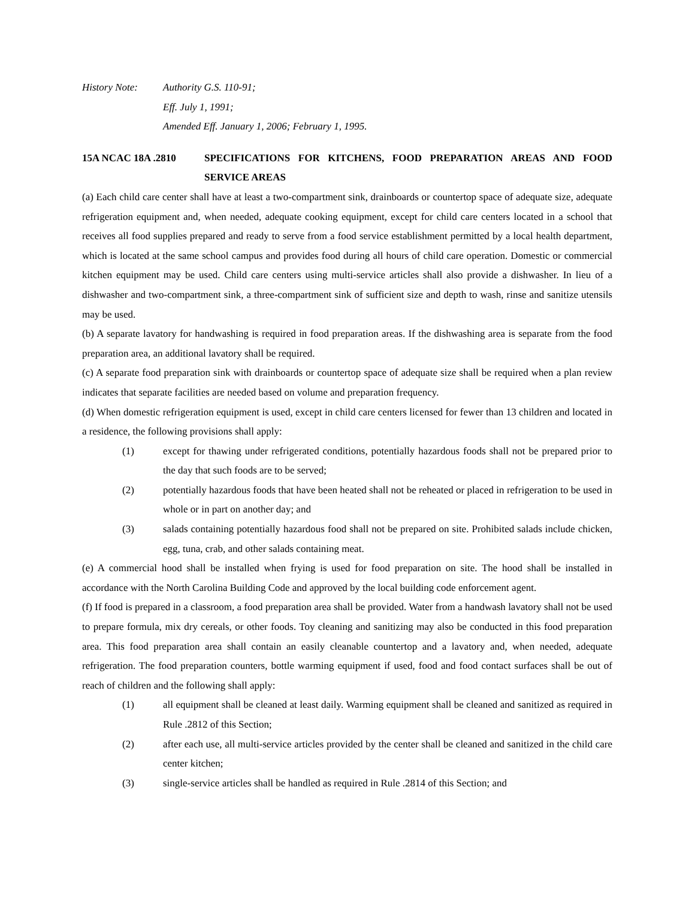History Note: Authority G.S. 110-91;
Eff. July 1, 1991;
Amended Eff. January 1, 2006; February 1, 1995.
15A NCAC 18A .2810 SPECIFICATIONS FOR KITCHENS, FOOD PREPARATION AREAS AND FOOD SERVICE AREAS
(a) Each child care center shall have at least a two-compartment sink, drainboards or countertop space of adequate size, adequate refrigeration equipment and, when needed, adequate cooking equipment, except for child care centers located in a school that receives all food supplies prepared and ready to serve from a food service establishment permitted by a local health department, which is located at the same school campus and provides food during all hours of child care operation. Domestic or commercial kitchen equipment may be used. Child care centers using multi-service articles shall also provide a dishwasher. In lieu of a dishwasher and two-compartment sink, a three-compartment sink of sufficient size and depth to wash, rinse and sanitize utensils may be used.
(b) A separate lavatory for handwashing is required in food preparation areas. If the dishwashing area is separate from the food preparation area, an additional lavatory shall be required.
(c) A separate food preparation sink with drainboards or countertop space of adequate size shall be required when a plan review indicates that separate facilities are needed based on volume and preparation frequency.
(d) When domestic refrigeration equipment is used, except in child care centers licensed for fewer than 13 children and located in a residence, the following provisions shall apply:
(1) except for thawing under refrigerated conditions, potentially hazardous foods shall not be prepared prior to the day that such foods are to be served;
(2) potentially hazardous foods that have been heated shall not be reheated or placed in refrigeration to be used in whole or in part on another day; and
(3) salads containing potentially hazardous food shall not be prepared on site. Prohibited salads include chicken, egg, tuna, crab, and other salads containing meat.
(e) A commercial hood shall be installed when frying is used for food preparation on site. The hood shall be installed in accordance with the North Carolina Building Code and approved by the local building code enforcement agent.
(f) If food is prepared in a classroom, a food preparation area shall be provided. Water from a handwash lavatory shall not be used to prepare formula, mix dry cereals, or other foods. Toy cleaning and sanitizing may also be conducted in this food preparation area. This food preparation area shall contain an easily cleanable countertop and a lavatory and, when needed, adequate refrigeration. The food preparation counters, bottle warming equipment if used, food and food contact surfaces shall be out of reach of children and the following shall apply:
(1) all equipment shall be cleaned at least daily. Warming equipment shall be cleaned and sanitized as required in Rule .2812 of this Section;
(2) after each use, all multi-service articles provided by the center shall be cleaned and sanitized in the child care center kitchen;
(3) single-service articles shall be handled as required in Rule .2814 of this Section; and